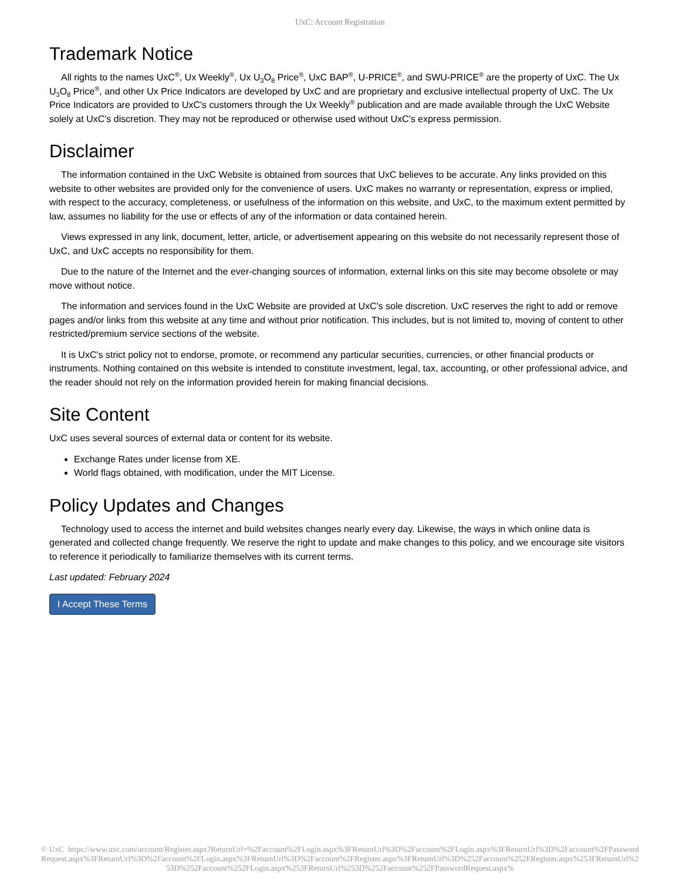UxC: Account Registration
Trademark Notice
All rights to the names UxC<sup>®</sup>, Ux Weekly<sup>®</sup>, Ux U<sub>3</sub>O<sub>8</sub> Price<sup>®</sup>, UxC BAP<sup>®</sup>, U-PRICE<sup>®</sup>, and SWU-PRICE<sup>®</sup> are the property of UxC. The Ux U<sub>3</sub>O<sub>8</sub> Price<sup>®</sup>, and other Ux Price Indicators are developed by UxC and are proprietary and exclusive intellectual property of UxC. The Ux Price Indicators are provided to UxC's customers through the Ux Weekly<sup>®</sup> publication and are made available through the UxC Website solely at UxC's discretion. They may not be reproduced or otherwise used without UxC's express permission.
Disclaimer
The information contained in the UxC Website is obtained from sources that UxC believes to be accurate. Any links provided on this website to other websites are provided only for the convenience of users. UxC makes no warranty or representation, express or implied, with respect to the accuracy, completeness, or usefulness of the information on this website, and UxC, to the maximum extent permitted by law, assumes no liability for the use or effects of any of the information or data contained herein.
Views expressed in any link, document, letter, article, or advertisement appearing on this website do not necessarily represent those of UxC, and UxC accepts no responsibility for them.
Due to the nature of the Internet and the ever-changing sources of information, external links on this site may become obsolete or may move without notice.
The information and services found in the UxC Website are provided at UxC's sole discretion. UxC reserves the right to add or remove pages and/or links from this website at any time and without prior notification. This includes, but is not limited to, moving of content to other restricted/premium service sections of the website.
It is UxC's strict policy not to endorse, promote, or recommend any particular securities, currencies, or other financial products or instruments. Nothing contained on this website is intended to constitute investment, legal, tax, accounting, or other professional advice, and the reader should not rely on the information provided herein for making financial decisions.
Site Content
UxC uses several sources of external data or content for its website.
Exchange Rates under license from XE.
World flags obtained, with modification, under the MIT License.
Policy Updates and Changes
Technology used to access the internet and build websites changes nearly every day. Likewise, the ways in which online data is generated and collected change frequently. We reserve the right to update and make changes to this policy, and we encourage site visitors to reference it periodically to familiarize themselves with its current terms.
Last updated: February 2024
I Accept These Terms
© UxC https://www.uxc.com/account/Register.aspx?ReturnUrl=%2Faccount%2FLogin.aspx%3FReturnUrl%3D%2Faccount%2FLogin.aspx%3FReturnUrl%3D%2Faccount%2FPasswordRequest.aspx%3FReturnUrl%3D%2Faccount%2FLogin.aspx%3FReturnUrl%3D%2Faccount%2FRegister.aspx%3FReturnUrl%3D%252Faccount%252FRegister.aspx%253FReturnUrl%253D%252Faccount%252FLogin.aspx%253FReturnUrl%253D%252Faccount%252FPasswordRequest.aspx%